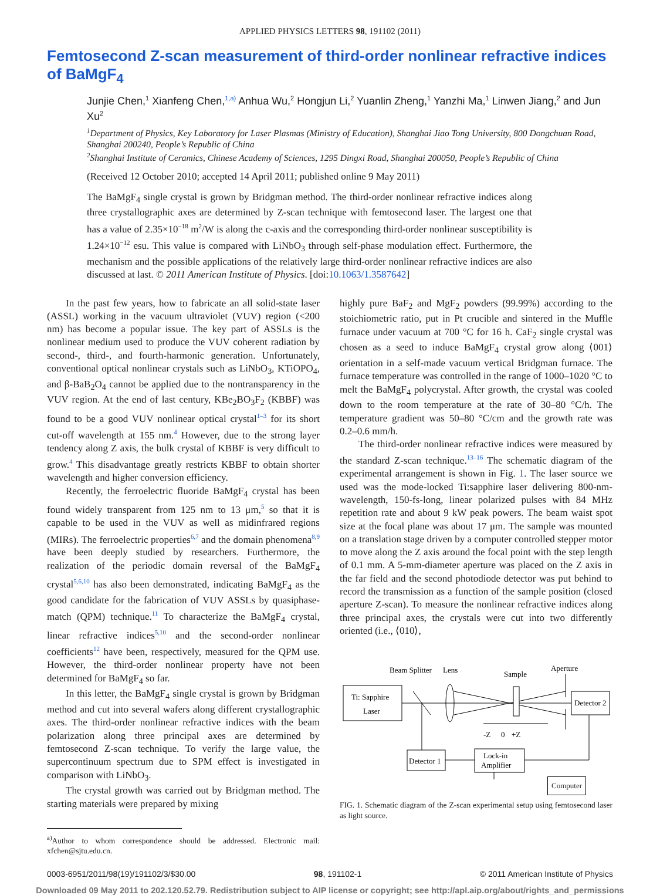APPLIED PHYSICS LETTERS 98, 191102 (2011)
Femtosecond Z-scan measurement of third-order nonlinear refractive indices of BaMgF<sub>4</sub>
Junjie Chen,<sup>1</sup> Xianfeng Chen,<sup>1,a)</sup> Anhua Wu,<sup>2</sup> Hongjun Li,<sup>2</sup> Yuanlin Zheng,<sup>1</sup> Yanzhi Ma,<sup>1</sup> Linwen Jiang,<sup>2</sup> and Jun Xu<sup>2</sup>
<sup>1</sup> Department of Physics, Key Laboratory for Laser Plasmas (Ministry of Education), Shanghai Jiao Tong University, 800 Dongchuan Road, Shanghai 200240, People’s Republic of China
<sup>2</sup> Shanghai Institute of Ceramics, Chinese Academy of Sciences, 1295 Dingxi Road, Shanghai 200050, People’s Republic of China
(Received 12 October 2010; accepted 14 April 2011; published online 9 May 2011)
The BaMgF<sub>4</sub> single crystal is grown by Bridgman method. The third-order nonlinear refractive indices along three crystallographic axes are determined by Z-scan technique with femtosecond laser. The largest one that has a value of 2.35×10<sup>−18</sup> m<sup>2</sup>/W is along the c-axis and the corresponding third-order nonlinear susceptibility is 1.24×10<sup>−12</sup> esu. This value is compared with LiNbO<sub>3</sub> through self-phase modulation effect. Furthermore, the mechanism and the possible applications of the relatively large third-order nonlinear refractive indices are also discussed at last. © 2011 American Institute of Physics. [doi:10.1063/1.3587642]
In the past few years, how to fabricate an all solid-state laser (ASSL) working in the vacuum ultraviolet (VUV) region (<200 nm) has become a popular issue. The key part of ASSLs is the nonlinear medium used to produce the VUV coherent radiation by second-, third-, and fourth-harmonic generation. Unfortunately, conventional optical nonlinear crystals such as LiNbO<sub>3</sub>, KTiOPO<sub>4</sub>, and β-BaB<sub>2</sub>O<sub>4</sub> cannot be applied due to the nontransparency in the VUV region. At the end of last century, KBe<sub>2</sub>BO<sub>3</sub>F<sub>2</sub> (KBBF) was found to be a good VUV nonlinear optical crystal<sup>1–3</sup> for its short cut-off wavelength at 155 nm.<sup>4</sup> However, due to the strong layer tendency along Z axis, the bulk crystal of KBBF is very difficult to grow.<sup>4</sup> This disadvantage greatly restricts KBBF to obtain shorter wavelength and higher conversion efficiency.
Recently, the ferroelectric fluoride BaMgF<sub>4</sub> crystal has been found widely transparent from 125 nm to 13 μm,<sup>5</sup> so that it is capable to be used in the VUV as well as midinfrared regions (MIRs). The ferroelectric properties<sup>6,7</sup> and the domain phenomena<sup>8,9</sup> have been deeply studied by researchers. Furthermore, the realization of the periodic domain reversal of the BaMgF<sub>4</sub> crystal<sup>5,6,10</sup> has also been demonstrated, indicating BaMgF<sub>4</sub> as the good candidate for the fabrication of VUV ASSLs by quasiphase-match (QPM) technique.<sup>11</sup> To characterize the BaMgF<sub>4</sub> crystal, linear refractive indices<sup>5,10</sup> and the second-order nonlinear coefficients<sup>12</sup> have been, respectively, measured for the QPM use. However, the third-order nonlinear property have not been determined for BaMgF<sub>4</sub> so far.
In this letter, the BaMgF<sub>4</sub> single crystal is grown by Bridgman method and cut into several wafers along different crystallographic axes. The third-order nonlinear refractive indices with the beam polarization along three principal axes are determined by femtosecond Z-scan technique. To verify the large value, the supercontinuum spectrum due to SPM effect is investigated in comparison with LiNbO<sub>3</sub>.
The crystal growth was carried out by Bridgman method. The starting materials were prepared by mixing
<sup>a)</sup> Author to whom correspondence should be addressed. Electronic mail: xfchen@sjtu.edu.cn.
highly pure BaF<sub>2</sub> and MgF<sub>2</sub> powders (99.99%) according to the stoichiometric ratio, put in Pt crucible and sintered in the Muffle furnace under vacuum at 700 °C for 16 h. CaF<sub>2</sub> single crystal was chosen as a seed to induce BaMgF<sub>4</sub> crystal grow along ⟨001⟩ orientation in a self-made vacuum vertical Bridgman furnace. The furnace temperature was controlled in the range of 1000–1020 °C to melt the BaMgF<sub>4</sub> polycrystal. After growth, the crystal was cooled down to the room temperature at the rate of 30–80 °C/h. The temperature gradient was 50–80 °C/cm and the growth rate was 0.2–0.6 mm/h.
The third-order nonlinear refractive indices were measured by the standard Z-scan technique.<sup>13–16</sup> The schematic diagram of the experimental arrangement is shown in Fig. 1. The laser source we used was the mode-locked Ti:sapphire laser delivering 800-nm-wavelength, 150-fs-long, linear polarized pulses with 84 MHz repetition rate and about 9 kW peak powers. The beam waist spot size at the focal plane was about 17 μm. The sample was mounted on a translation stage driven by a computer controlled stepper motor to move along the Z axis around the focal point with the step length of 0.1 mm. A 5-mm-diameter aperture was placed on the Z axis in the far field and the second photodiode detector was put behind to record the transmission as a function of the sample position (closed aperture Z-scan). To measure the nonlinear refractive indices along three principal axes, the crystals were cut into two differently oriented (i.e., ⟨010⟩,
Beam Splitter
Lens
Sample
Aperture
Ti: Sapphire
Laser
Detector 2
-Z
0
+Z
Detector 1
Lock-in
Amplifier
Computer
FIG. 1. Schematic diagram of the Z-scan experimental setup using femtosecond laser as light source.
0003-6951/2011/98(19)/191102/3/$30.00 98, 191102-1 © 2011 American Institute of Physics
Downloaded 09 May 2011 to 202.120.52.79. Redistribution subject to AIP license or copyright; see http://apl.aip.org/about/rights_and_permissions